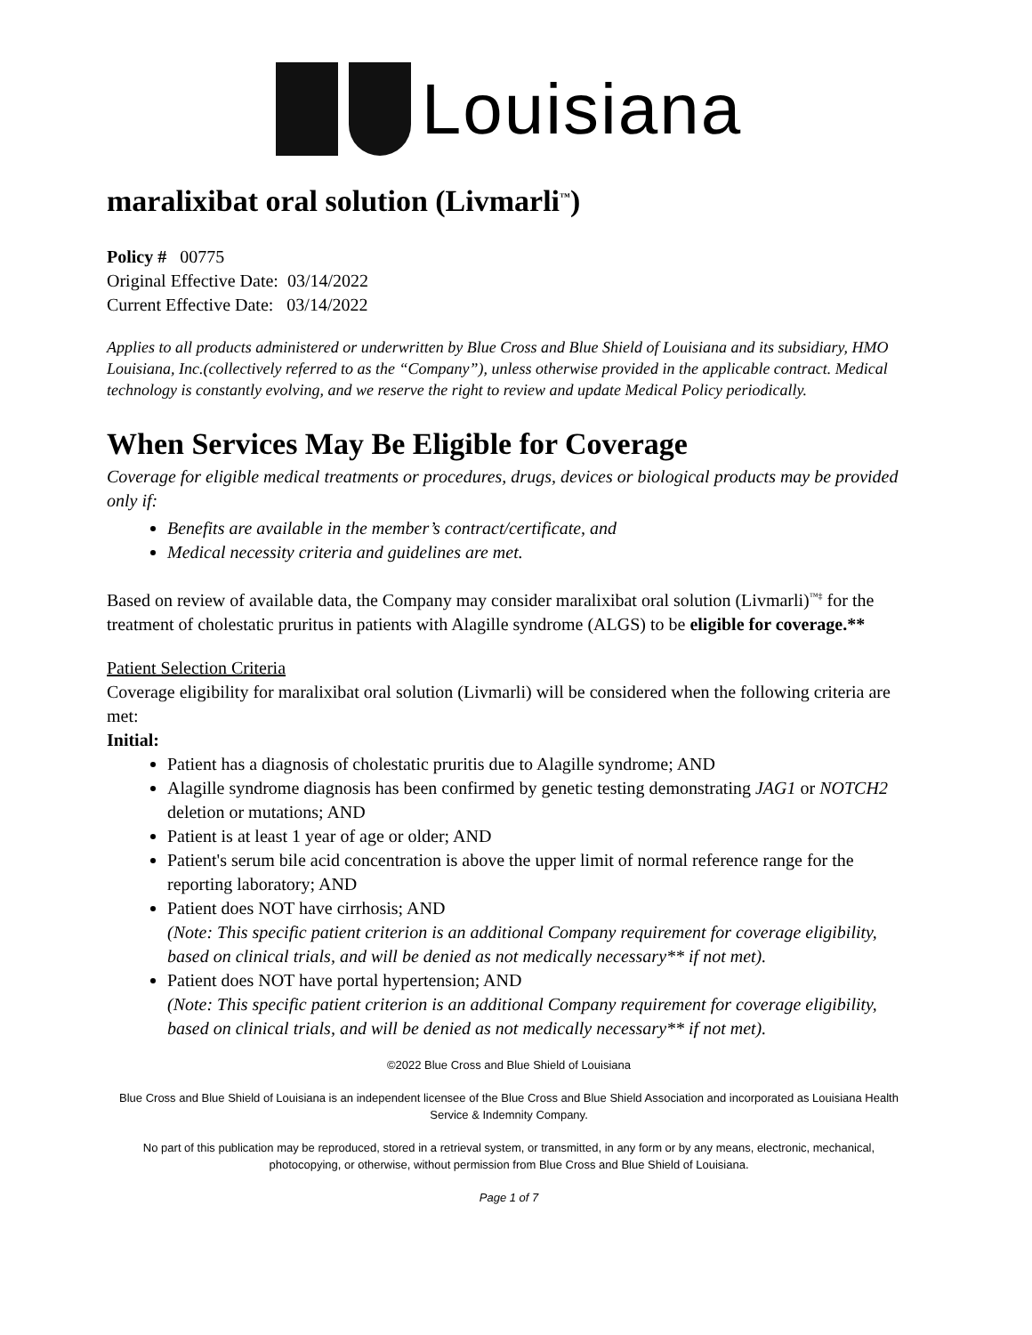Louisiana
maralixibat oral solution (Livmarli<sup>™</sup>)
Policy # 00775
Original Effective Date: 03/14/2022
Current Effective Date: 03/14/2022
Applies to all products administered or underwritten by Blue Cross and Blue Shield of Louisiana and its subsidiary, HMO Louisiana, Inc.(collectively referred to as the “Company”), unless otherwise provided in the applicable contract. Medical technology is constantly evolving, and we reserve the right to review and update Medical Policy periodically.
When Services May Be Eligible for Coverage
Coverage for eligible medical treatments or procedures, drugs, devices or biological products may be provided only if:
Benefits are available in the member’s contract/certificate, and
Medical necessity criteria and guidelines are met.
Based on review of available data, the Company may consider maralixibat oral solution (Livmarli)<sup>™‡</sup> for the treatment of cholestatic pruritus in patients with Alagille syndrome (ALGS) to be eligible for coverage.**
Patient Selection Criteria
Coverage eligibility for maralixibat oral solution (Livmarli) will be considered when the following criteria are met:
Initial:
Patient has a diagnosis of cholestatic pruritis due to Alagille syndrome; AND
Alagille syndrome diagnosis has been confirmed by genetic testing demonstrating JAG1 or NOTCH2 deletion or mutations; AND
Patient is at least 1 year of age or older; AND
Patient's serum bile acid concentration is above the upper limit of normal reference range for the reporting laboratory; AND
Patient does NOT have cirrhosis; AND
(Note: This specific patient criterion is an additional Company requirement for coverage eligibility, based on clinical trials, and will be denied as not medically necessary** if not met).
Patient does NOT have portal hypertension; AND
(Note: This specific patient criterion is an additional Company requirement for coverage eligibility, based on clinical trials, and will be denied as not medically necessary** if not met).
©2022 Blue Cross and Blue Shield of Louisiana
Blue Cross and Blue Shield of Louisiana is an independent licensee of the Blue Cross and Blue Shield Association and incorporated as Louisiana Health Service & Indemnity Company.
No part of this publication may be reproduced, stored in a retrieval system, or transmitted, in any form or by any means, electronic, mechanical, photocopying, or otherwise, without permission from Blue Cross and Blue Shield of Louisiana.
Page 1 of 7